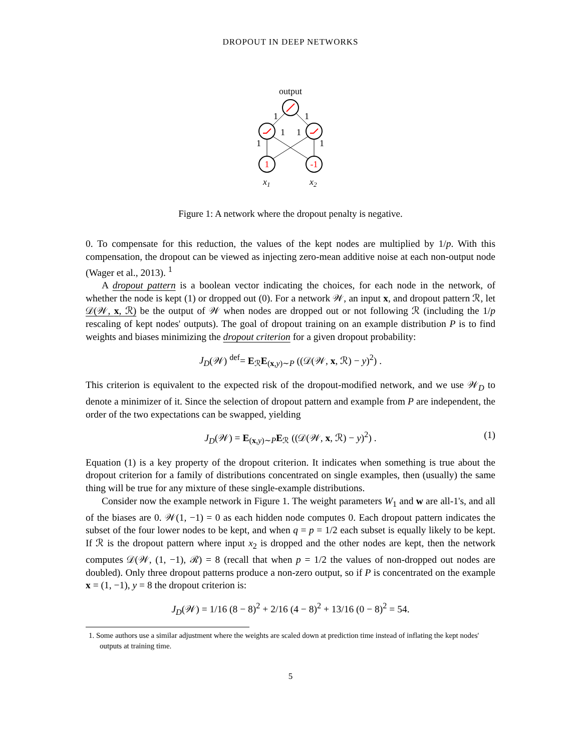DROPOUT IN DEEP NETWORKS
output
1
-1
1
1
1
1
1
1
x1
x2
Figure 1: A network where the dropout penalty is negative.
0. To compensate for this reduction, the values of the kept nodes are multiplied by 1/p. With this compensation, the dropout can be viewed as injecting zero-mean additive noise at each non-output node (Wager et al., 2013). <sup>1</sup>
A dropout pattern is a boolean vector indicating the choices, for each node in the network, of whether the node is kept (1) or dropped out (0). For a network 𝒲, an input x, and dropout pattern ℛ, let 𝒟(𝒲, x, ℛ) be the output of 𝒲 when nodes are dropped out or not following ℛ (including the 1/p rescaling of kept nodes' outputs). The goal of dropout training on an example distribution P is to find weights and biases minimizing the dropout criterion for a given dropout probability:
J<sub>D</sub>(𝒲) <sup>def</sup>= E<sub>ℛ</sub>E<sub>(x,y)∼P</sub> ((𝒟(𝒲, x, ℛ) − y)<sup>2</sup>) .
This criterion is equivalent to the expected risk of the dropout-modified network, and we use 𝒲<sub>D</sub> to denote a minimizer of it. Since the selection of dropout pattern and example from P are independent, the order of the two expectations can be swapped, yielding
J<sub>D</sub>(𝒲) = E<sub>(x,y)∼P</sub>E<sub>ℛ</sub> ((𝒟(𝒲, x, ℛ) − y)<sup>2</sup>) . (1)
Equation (1) is a key property of the dropout criterion. It indicates when something is true about the dropout criterion for a family of distributions concentrated on single examples, then (usually) the same thing will be true for any mixture of these single-example distributions.
Consider now the example network in Figure 1. The weight parameters W<sub>1</sub> and w are all-1's, and all of the biases are 0. 𝒲(1, −1) = 0 as each hidden node computes 0. Each dropout pattern indicates the subset of the four lower nodes to be kept, and when q = p = 1/2 each subset is equally likely to be kept. If ℛ is the dropout pattern where input x<sub>2</sub> is dropped and the other nodes are kept, then the network computes 𝒟(𝒲, (1, −1), ℛ) = 8 (recall that when p = 1/2 the values of non-dropped out nodes are doubled). Only three dropout patterns produce a non-zero output, so if P is concentrated on the example x = (1, −1), y = 8 the dropout criterion is:
J<sub>D</sub>(𝒲) = 1/16 (8 − 8)<sup>2</sup> + 2/16 (4 − 8)<sup>2</sup> + 13/16 (0 − 8)<sup>2</sup> = 54.
1. Some authors use a similar adjustment where the weights are scaled down at prediction time instead of inflating the kept nodes' outputs at training time.
5